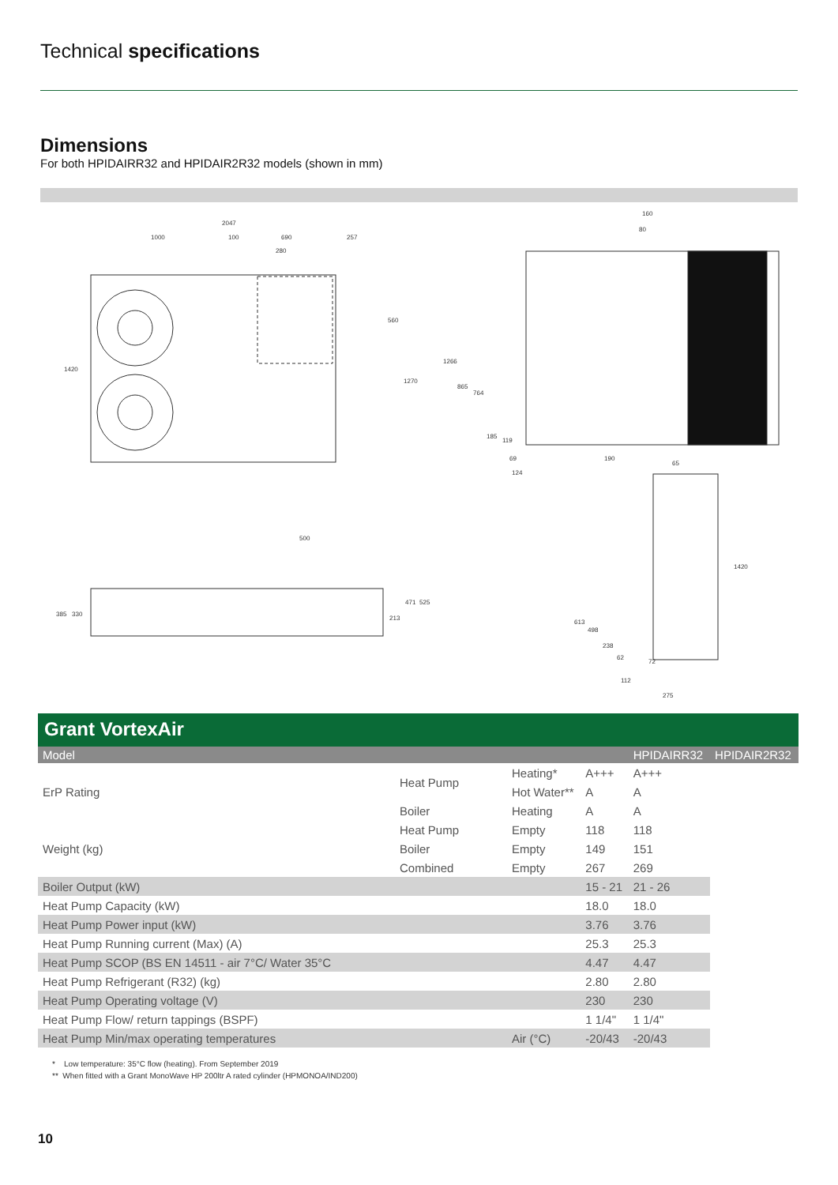Technical specifications
Dimensions
For both HPIDAIRR32 and HPIDAIR2R32 models (shown in mm)
2047
1000
100
690
257
280
160
80
500
69
124
190
65
72
112
275
1420
1270
560
1266
865
764
185
119
385
330
213
471
525
1420
613
498
238
62
Grant VortexAir
| Model | | | | HPIDAIRR32 | HPIDAIR2R32 |
| --- | --- | --- | --- | --- | --- |
| ErP Rating | Heat Pump | Heating* | A+++ | A+++ | |
| | | Hot Water** | A | A | |
| | Boiler | Heating | A | A | |
| Weight (kg) | Heat Pump | Empty | 118 | 118 | |
| | Boiler | Empty | 149 | 151 | |
| | Combined | Empty | 267 | 269 | |
| Boiler Output (kW) | | | 15 - 21 | 21 - 26 | |
| Heat Pump Capacity (kW) | | | 18.0 | 18.0 | |
| Heat Pump Power input (kW) | | | 3.76 | 3.76 | |
| Heat Pump Running current (Max) (A) | | | 25.3 | 25.3 | |
| Heat Pump SCOP (BS EN 14511 - air 7°C/ Water 35°C | | | 4.47 | 4.47 | |
| Heat Pump Refrigerant (R32) (kg) | | | 2.80 | 2.80 | |
| Heat Pump Operating voltage (V) | | | 230 | 230 | |
| Heat Pump Flow/ return tappings (BSPF) | | | 1 1/4" | 1 1/4" | |
| Heat Pump Min/max operating temperatures | | Air (°C) | -20/43 | -20/43 | |
* Low temperature: 35°C flow (heating). From September 2019
** When fitted with a Grant MonoWave HP 200ltr A rated cylinder (HPMONOA/IND200)
10